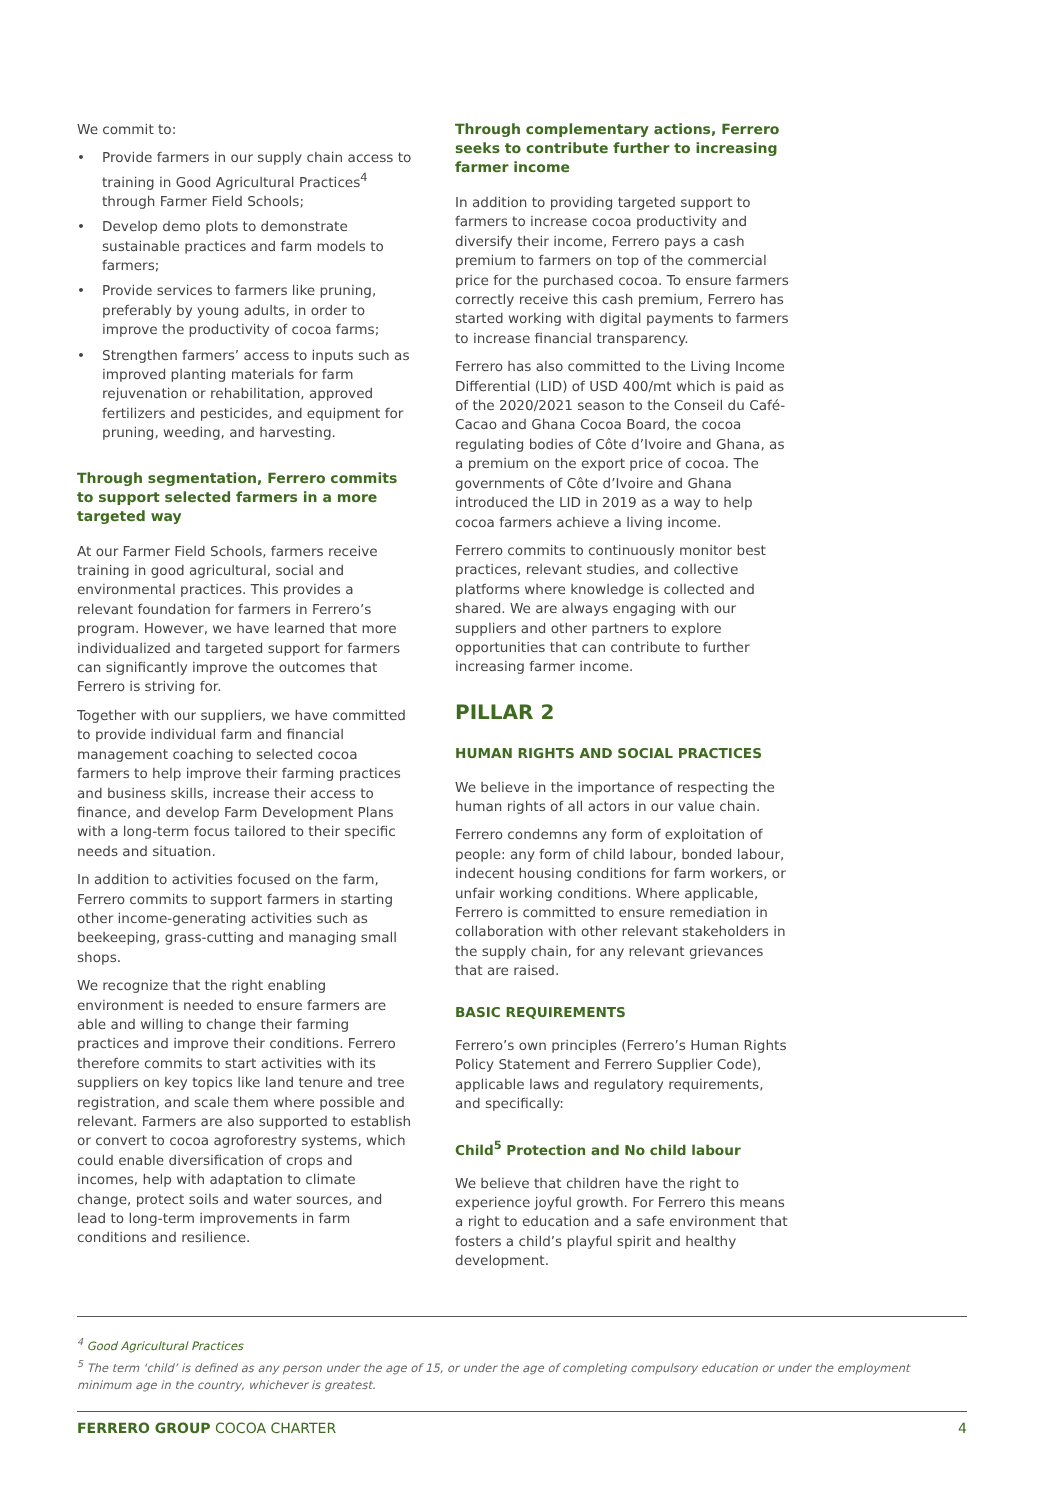We commit to:
• Provide farmers in our supply chain access to training in Good Agricultural Practices<sup>4</sup> through Farmer Field Schools;
• Develop demo plots to demonstrate sustainable practices and farm models to farmers;
• Provide services to farmers like pruning, preferably by young adults, in order to improve the productivity of cocoa farms;
• Strengthen farmers’ access to inputs such as improved planting materials for farm rejuvenation or rehabilitation, approved fertilizers and pesticides, and equipment for pruning, weeding, and harvesting.
Through segmentation, Ferrero commits to support selected farmers in a more targeted way
At our Farmer Field Schools, farmers receive training in good agricultural, social and environmental practices. This provides a relevant foundation for farmers in Ferrero’s program. However, we have learned that more individualized and targeted support for farmers can significantly improve the outcomes that Ferrero is striving for.
Together with our suppliers, we have committed to provide individual farm and financial management coaching to selected cocoa farmers to help improve their farming practices and business skills, increase their access to finance, and develop Farm Development Plans with a long-term focus tailored to their specific needs and situation.
In addition to activities focused on the farm, Ferrero commits to support farmers in starting other income-generating activities such as beekeeping, grass-cutting and managing small shops.
We recognize that the right enabling environment is needed to ensure farmers are able and willing to change their farming practices and improve their conditions. Ferrero therefore commits to start activities with its suppliers on key topics like land tenure and tree registration, and scale them where possible and relevant. Farmers are also supported to establish or convert to cocoa agroforestry systems, which could enable diversification of crops and incomes, help with adaptation to climate change, protect soils and water sources, and lead to long-term improvements in farm conditions and resilience.
Through complementary actions, Ferrero seeks to contribute further to increasing farmer income
In addition to providing targeted support to farmers to increase cocoa productivity and diversify their income, Ferrero pays a cash premium to farmers on top of the commercial price for the purchased cocoa. To ensure farmers correctly receive this cash premium, Ferrero has started working with digital payments to farmers to increase financial transparency.
Ferrero has also committed to the Living Income Differential (LID) of USD 400/mt which is paid as of the 2020/2021 season to the Conseil du Café-Cacao and Ghana Cocoa Board, the cocoa regulating bodies of Côte d’Ivoire and Ghana, as a premium on the export price of cocoa. The governments of Côte d’Ivoire and Ghana introduced the LID in 2019 as a way to help cocoa farmers achieve a living income.
Ferrero commits to continuously monitor best practices, relevant studies, and collective platforms where knowledge is collected and shared. We are always engaging with our suppliers and other partners to explore opportunities that can contribute to further increasing farmer income.
PILLAR 2
HUMAN RIGHTS AND SOCIAL PRACTICES
We believe in the importance of respecting the human rights of all actors in our value chain.
Ferrero condemns any form of exploitation of people: any form of child labour, bonded labour, indecent housing conditions for farm workers, or unfair working conditions. Where applicable, Ferrero is committed to ensure remediation in collaboration with other relevant stakeholders in the supply chain, for any relevant grievances that are raised.
BASIC REQUIREMENTS
Ferrero’s own principles (Ferrero’s Human Rights Policy Statement and Ferrero Supplier Code), applicable laws and regulatory requirements, and specifically:
Child<sup>5</sup> Protection and No child labour
We believe that children have the right to experience joyful growth. For Ferrero this means a right to education and a safe environment that fosters a child’s playful spirit and healthy development.
<sup>4</sup> Good Agricultural Practices
<sup>5</sup> The term ‘child’ is defined as any person under the age of 15, or under the age of completing compulsory education or under the employment minimum age in the country, whichever is greatest.
FERRERO GROUP COCOA CHARTER 4